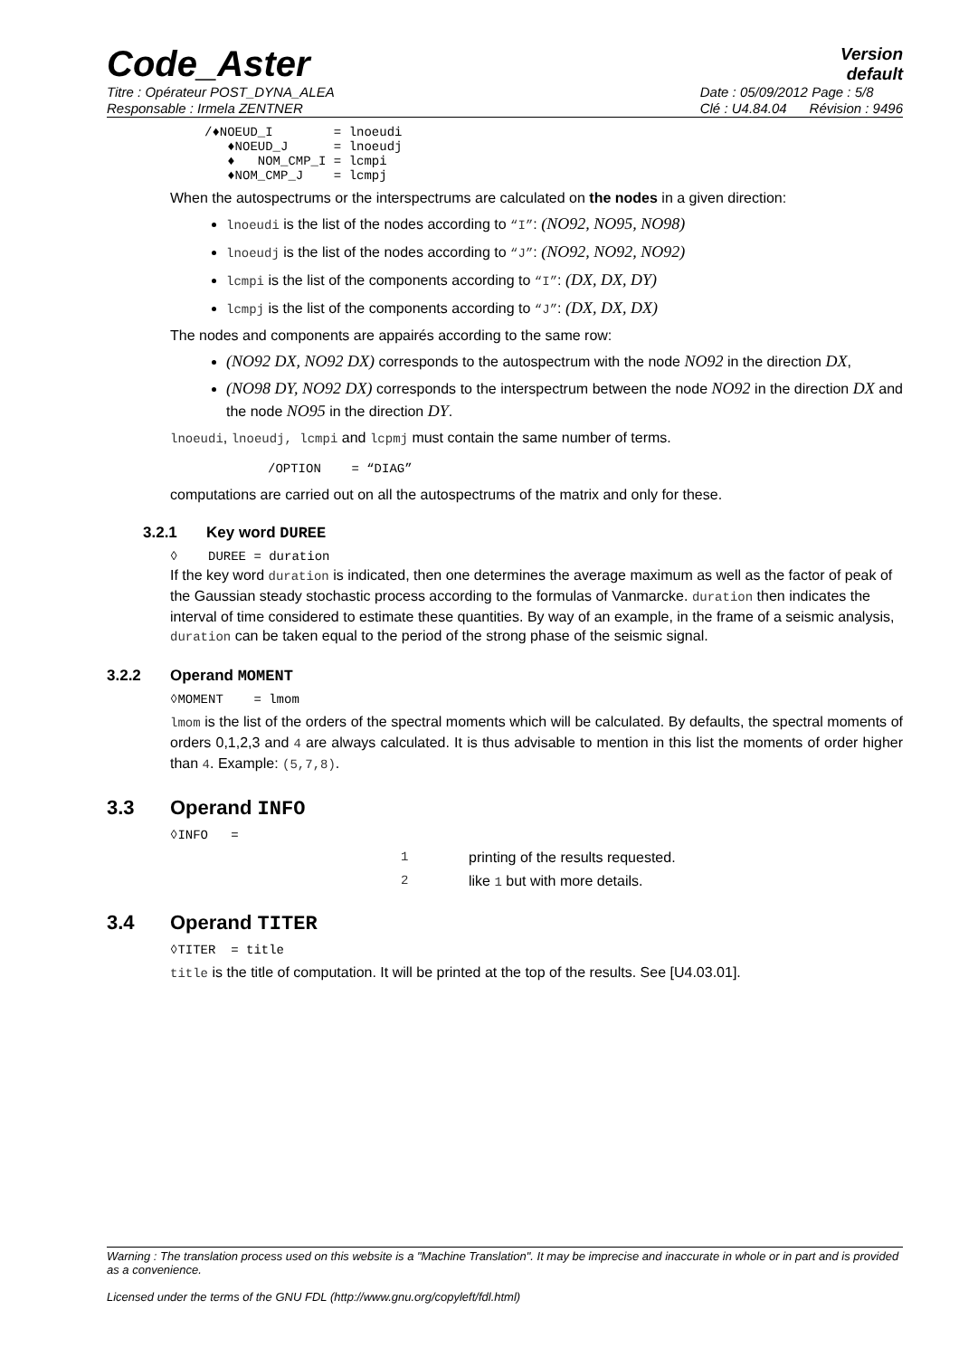Code_Aster
Version
default
Titre : Opérateur POST_DYNA_ALEA
Responsable : Irmela ZENTNER
Date : 05/09/2012 Page : 5/8
Clé : U4.84.04 Révision : 9496
/♦NOEUD_I        = lnoeudi
   ♦NOEUD_J      = lnoeudj
   ♦   NOM_CMP_I = lcmpi
   ♦NOM_CMP_J    = lcmpj
When the autospectrums or the interspectrums are calculated on the nodes in a given direction:
lnoeudi is the list of the nodes according to “I”: (NO92, NO95, NO98)
lnoeudj is the list of the nodes according to “J”: (NO92, NO92, NO92)
lcmpi is the list of the components according to “I”: (DX, DX, DY)
lcmpj is the list of the components according to “J”: (DX, DX, DX)
The nodes and components are appairés according to the same row:
(NO92 DX, NO92 DX) corresponds to the autospectrum with the node NO92 in the direction DX,
(NO98 DY, NO92 DX) corresponds to the interspectrum between the node NO92 in the direction DX and the node NO95 in the direction DY.
lnoeudi, lnoeudj, lcmpi and lcpmj must contain the same number of terms.
/OPTION    = “DIAG”
computations are carried out on all the autospectrums of the matrix and only for these.
3.2.1 Key word DUREE
◊    DUREE = duration
If the key word duration is indicated, then one determines the average maximum as well as the factor of peak of the Gaussian steady stochastic process according to the formulas of Vanmarcke. duration then indicates the interval of time considered to estimate these quantities. By way of an example, in the frame of a seismic analysis, duration can be taken equal to the period of the strong phase of the seismic signal.
3.2.2 Operand MOMENT
◊MOMENT    = lmom
lmom is the list of the orders of the spectral moments which will be calculated. By defaults, the spectral moments of orders 0,1,2,3 and 4 are always calculated. It is thus advisable to mention in this list the moments of order higher than 4. Example: (5,7,8).
3.3 Operand INFO
◊INFO   =
1 printing of the results requested.
2 like 1 but with more details.
3.4 Operand TITER
◊TITER  = title
title is the title of computation. It will be printed at the top of the results. See [U4.03.01].
Warning : The translation process used on this website is a "Machine Translation". It may be imprecise and inaccurate in whole or in part and is provided as a convenience.
Licensed under the terms of the GNU FDL (http://www.gnu.org/copyleft/fdl.html)